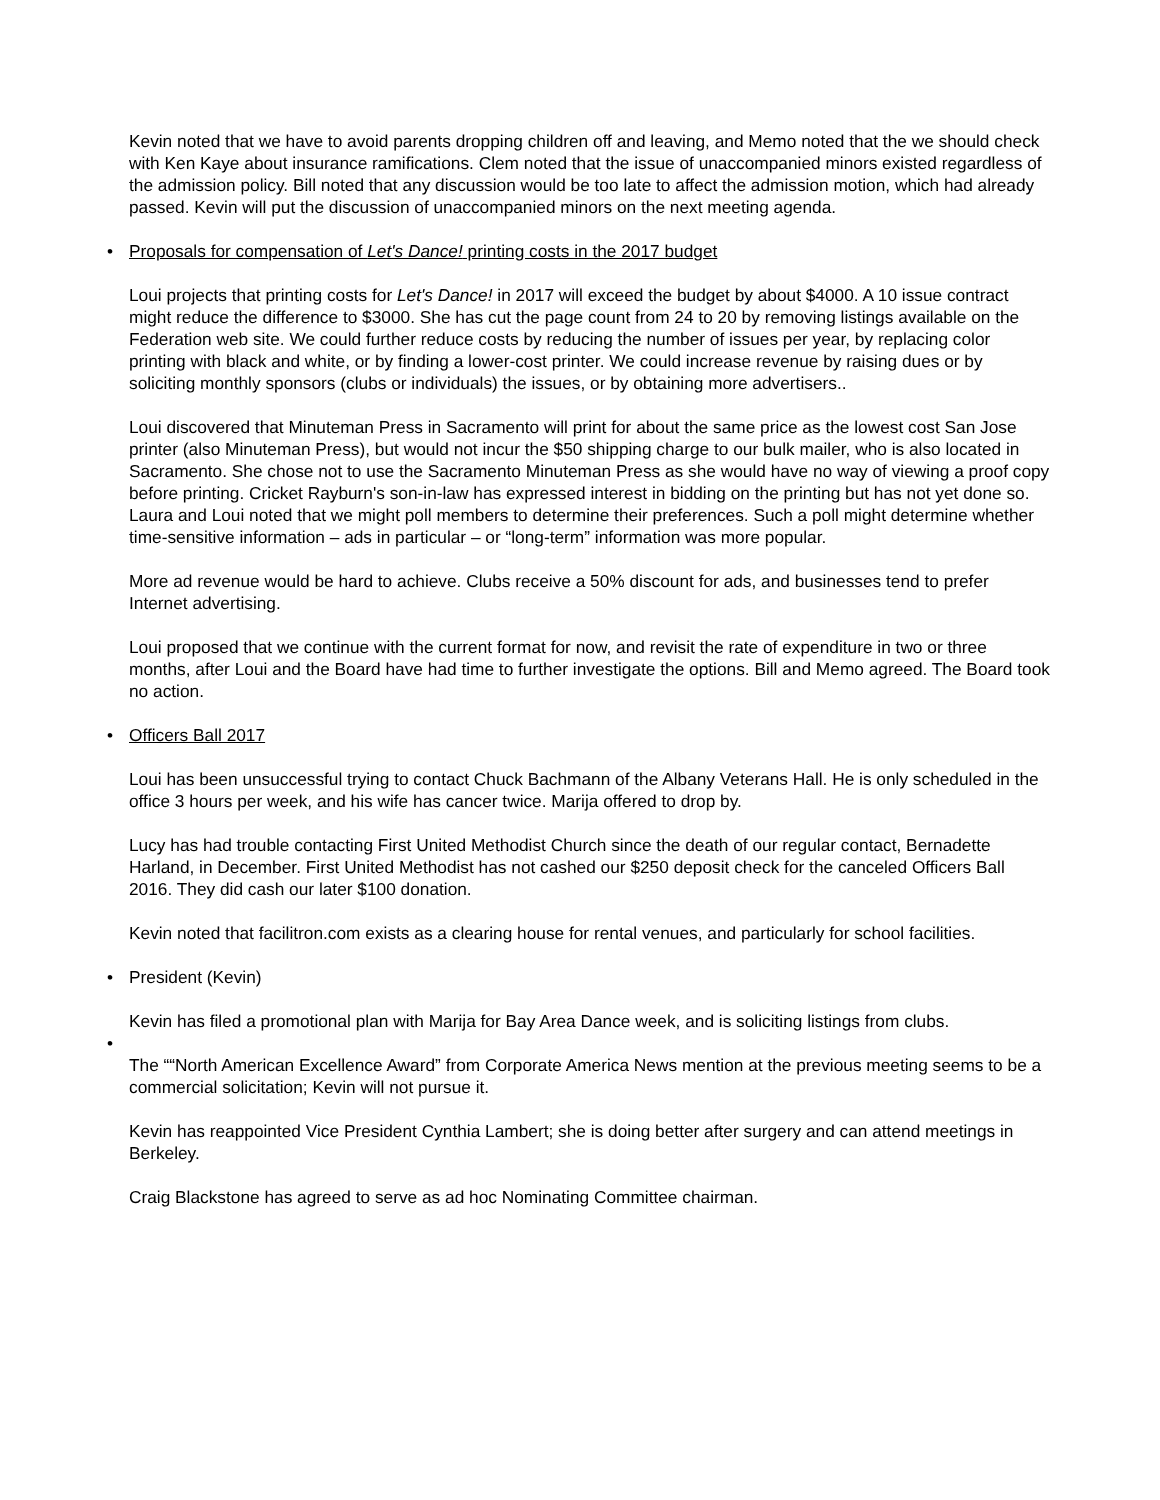Kevin noted that we have to avoid parents dropping children off and leaving, and Memo noted that the we should check with Ken Kaye about insurance ramifications. Clem noted that the issue of unaccompanied minors existed regardless of the admission policy. Bill noted that any discussion would be too late to affect the admission motion, which had already passed. Kevin will put the discussion of unaccompanied minors on the next meeting agenda.
• Proposals for compensation of Let's Dance! printing costs in the 2017 budget
Loui projects that printing costs for Let's Dance! in 2017 will exceed the budget by about $4000. A 10 issue contract might reduce the difference to $3000. She has cut the page count from 24 to 20 by removing listings available on the Federation web site. We could further reduce costs by reducing the number of issues per year, by replacing color printing with black and white, or by finding a lower-cost printer. We could increase revenue by raising dues or by soliciting monthly sponsors (clubs or individuals) the issues, or by obtaining more advertisers..
Loui discovered that Minuteman Press in Sacramento will print for about the same price as the lowest cost San Jose printer (also Minuteman Press), but would not incur the $50 shipping charge to our bulk mailer, who is also located in Sacramento. She chose not to use the Sacramento Minuteman Press as she would have no way of viewing a proof copy before printing. Cricket Rayburn's son-in-law has expressed interest in bidding on the printing but has not yet done so. Laura and Loui noted that we might poll members to determine their preferences. Such a poll might determine whether time-sensitive information – ads in particular – or “long-term” information was more popular.
More ad revenue would be hard to achieve. Clubs receive a 50% discount for ads, and businesses tend to prefer Internet advertising.
Loui proposed that we continue with the current format for now, and revisit the rate of expenditure in two or three months, after Loui and the Board have had time to further investigate the options. Bill and Memo agreed. The Board took no action.
• Officers Ball 2017
Loui has been unsuccessful trying to contact Chuck Bachmann of the Albany Veterans Hall. He is only scheduled in the office 3 hours per week, and his wife has cancer twice. Marija offered to drop by.
Lucy has had trouble contacting First United Methodist Church since the death of our regular contact, Bernadette Harland, in December. First United Methodist has not cashed our $250 deposit check for the canceled Officers Ball 2016. They did cash our later $100 donation.
Kevin noted that facilitron.com exists as a clearing house for rental venues, and particularly for school facilities.
• President (Kevin)
Kevin has filed a promotional plan with Marija for Bay Area Dance week, and is soliciting listings from clubs.
•
The ““North American Excellence Award” from Corporate America News mention at the previous meeting seems to be a commercial solicitation; Kevin will not pursue it.
Kevin has reappointed Vice President Cynthia Lambert; she is doing better after surgery and can attend meetings in Berkeley.
Craig Blackstone has agreed to serve as ad hoc Nominating Committee chairman.